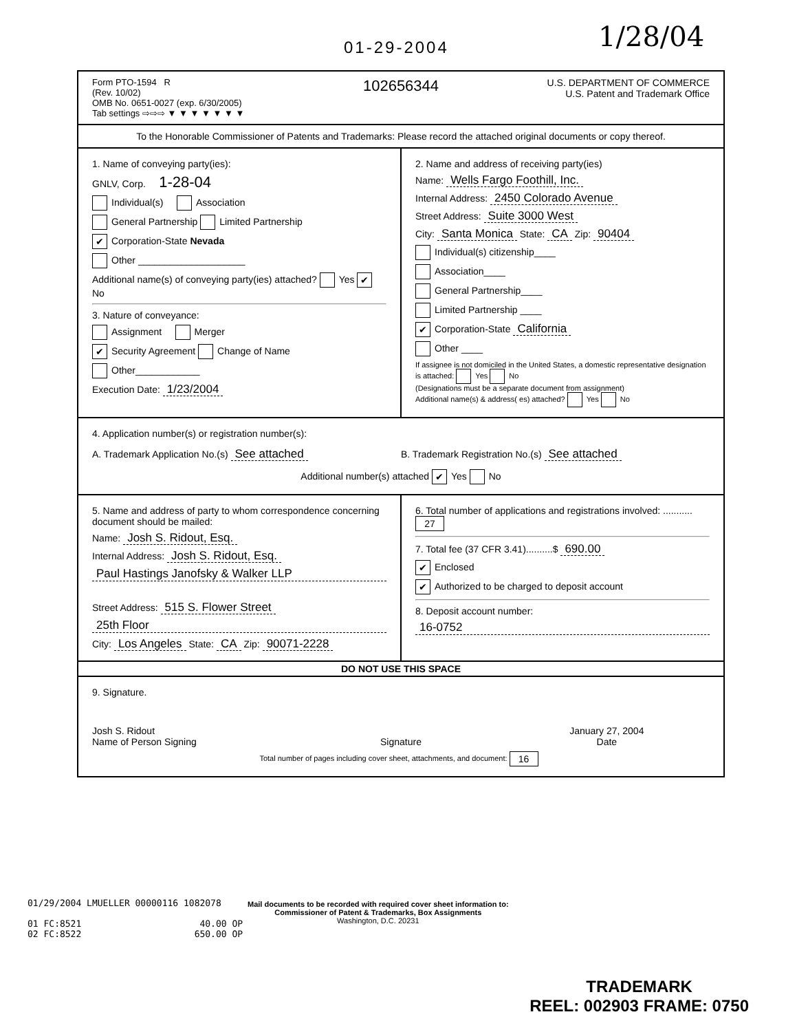01-29-2004 1/28/04
Form PTO-1594 R
(Rev. 10/02)
OMB No. 0651-0027 (exp. 6/30/2005)
Tab settings ⇨⇨⇨ ▼ ▼ ▼ ▼ ▼ ▼ ▼
102656344
U.S. DEPARTMENT OF COMMERCE
U.S. Patent and Trademark Office
To the Honorable Commissioner of Patents and Trademarks: Please record the attached original documents or copy thereof.
1. Name of conveying party(ies):
GNLV, Corp. 1-28-04
Individual(s) Association
General Partnership Limited Partnership
✔ Corporation-State Nevada
Other ____________________
Additional name(s) of conveying party(ies) attached? Yes ✔ No
3. Nature of conveyance:
Assignment Merger
✔ Security Agreement Change of Name
Other____________
Execution Date: 1/23/2004
2. Name and address of receiving party(ies)
Name: Wells Fargo Foothill, Inc.
Internal Address: 2450 Colorado Avenue
Street Address: Suite 3000 West
City: Santa Monica State: CA Zip: 90404
Individual(s) citizenship____
Association____
General Partnership____
Limited Partnership ____
✔ Corporation-State California
Other ____
If assignee is not domiciled in the United States, a domestic representative designation is attached: Yes No
(Designations must be a separate document from assignment)
Additional name(s) & address( es) attached? Yes No
4. Application number(s) or registration number(s):
A. Trademark Application No.(s) See attached
B. Trademark Registration No.(s) See attached
Additional number(s) attached ✔ Yes No
5. Name and address of party to whom correspondence concerning document should be mailed:
Name: Josh S. Ridout, Esq.
Internal Address: Josh S. Ridout, Esq.
Paul Hastings Janofsky & Walker LLP
Street Address: 515 S. Flower Street
25th Floor
City: Los Angeles State: CA Zip: 90071-2228
6. Total number of applications and registrations involved: ........... 27
7. Total fee (37 CFR 3.41)..........$ 690.00
✔ Enclosed
✔ Authorized to be charged to deposit account
8. Deposit account number:
16-0752
DO NOT USE THIS SPACE
9. Signature.
Josh S. Ridout
Name of Person Signing
Signature January 27, 2004
Date
Total number of pages including cover sheet, attachments, and document: 16
01/29/2004 LMUELLER 00000116 1082078 01 FC:8521 40.00 OP 02 FC:8522 650.00 OP
Mail documents to be recorded with required cover sheet information to:
Commissioner of Patent & Trademarks, Box Assignments
Washington, D.C. 20231
TRADEMARK
REEL: 002903 FRAME: 0750